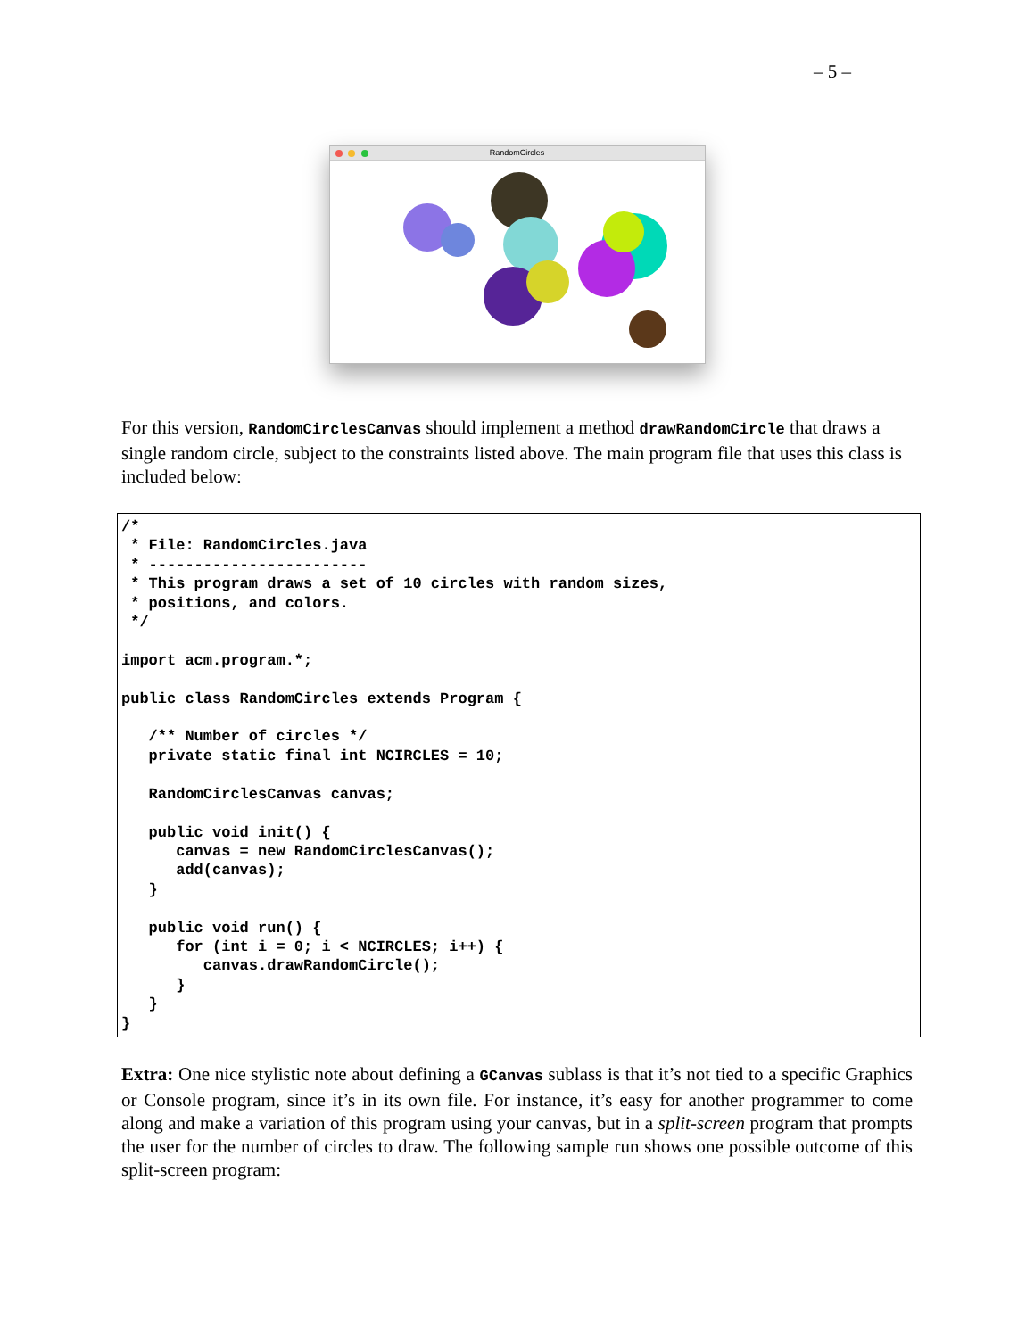– 5 –
RandomCircles
For this version, RandomCirclesCanvas should implement a method drawRandomCircle that draws a single random circle, subject to the constraints listed above. The main program file that uses this class is included below:
/*
 * File: RandomCircles.java
 * ------------------------
 * This program draws a set of 10 circles with random sizes,
 * positions, and colors.
 */

import acm.program.*;

public class RandomCircles extends Program {

   /** Number of circles */
   private static final int NCIRCLES = 10;

   RandomCirclesCanvas canvas;

   public void init() {
      canvas = new RandomCirclesCanvas();
      add(canvas);
   }

   public void run() {
      for (int i = 0; i < NCIRCLES; i++) {
         canvas.drawRandomCircle();
      }
   }
}
Extra: One nice stylistic note about defining a GCanvas sublass is that it’s not tied to a specific Graphics or Console program, since it’s in its own file. For instance, it’s easy for another programmer to come along and make a variation of this program using your canvas, but in a split-screen program that prompts the user for the number of circles to draw. The following sample run shows one possible outcome of this split-screen program: